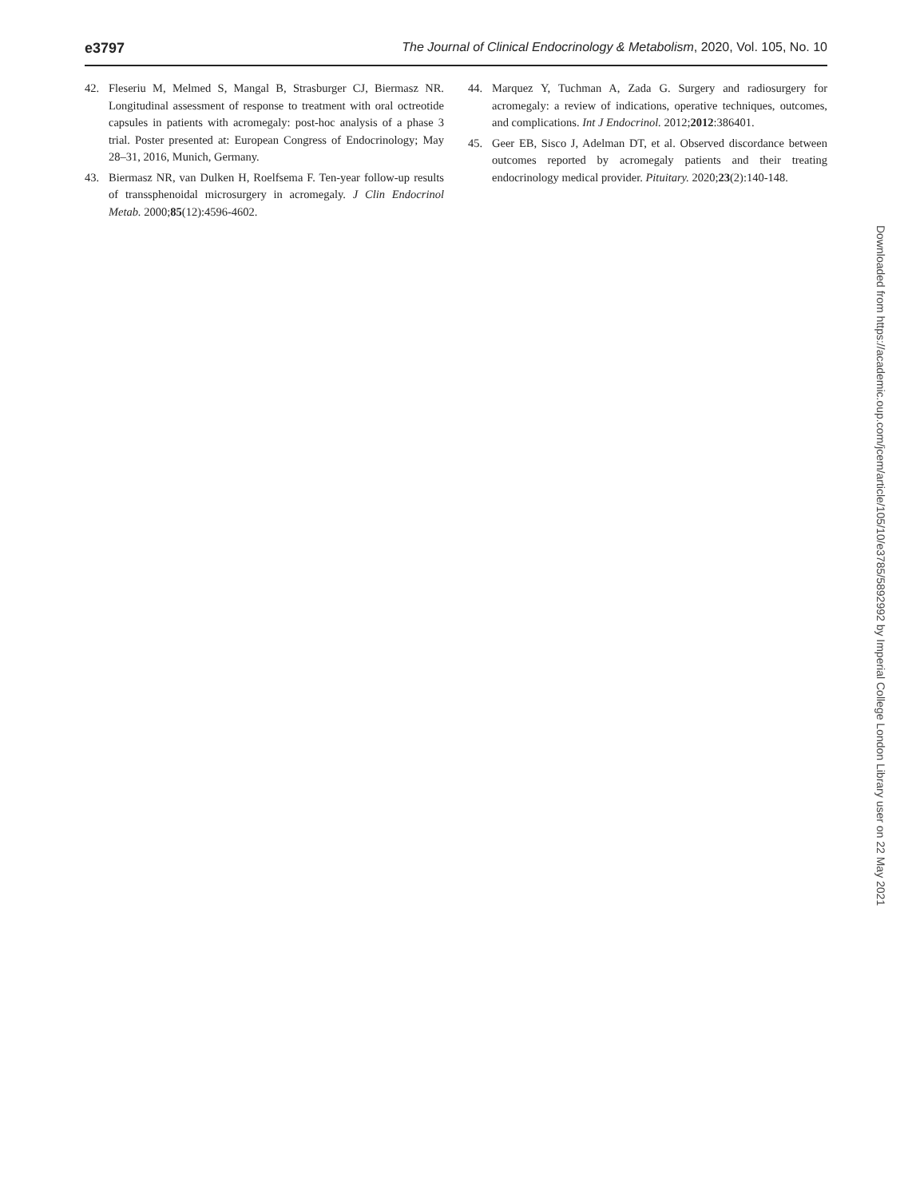e3797 The Journal of Clinical Endocrinology & Metabolism, 2020, Vol. 105, No. 10
42. Fleseriu M, Melmed S, Mangal B, Strasburger CJ, Biermasz NR. Longitudinal assessment of response to treatment with oral octreotide capsules in patients with acromegaly: post-hoc analysis of a phase 3 trial. Poster presented at: European Congress of Endocrinology; May 28–31, 2016, Munich, Germany.
43. Biermasz NR, van Dulken H, Roelfsema F. Ten-year follow-up results of transsphenoidal microsurgery in acromegaly. J Clin Endocrinol Metab. 2000;85(12):4596-4602.
44. Marquez Y, Tuchman A, Zada G. Surgery and radiosurgery for acromegaly: a review of indications, operative techniques, outcomes, and complications. Int J Endocrinol. 2012;2012:386401.
45. Geer EB, Sisco J, Adelman DT, et al. Observed discordance between outcomes reported by acromegaly patients and their treating endocrinology medical provider. Pituitary. 2020;23(2):140-148.
Downloaded from https://academic.oup.com/jcem/article/105/10/e3785/5892992 by Imperial College London Library user on 22 May 2021